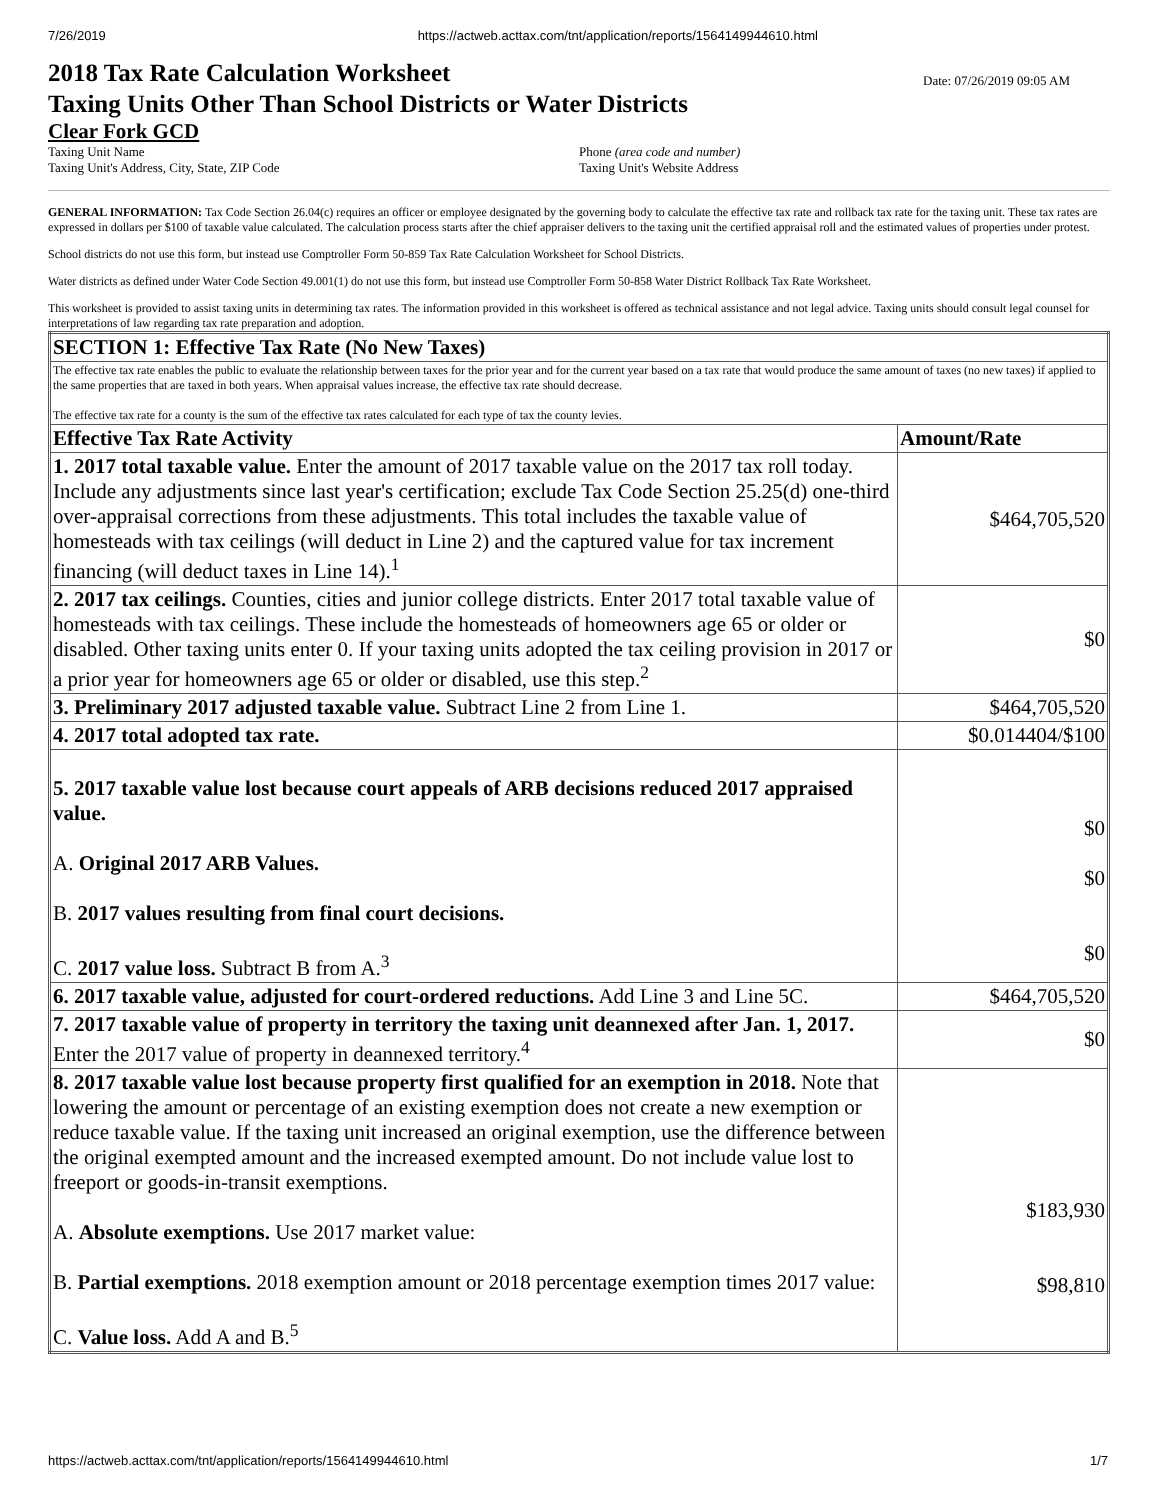7/26/2019 https://actweb.acttax.com/tnt/application/reports/1564149944610.html
Date: 07/26/2019 09:05 AM 2018 Tax Rate Calculation Worksheet
Taxing Units Other Than School Districts or Water Districts
Clear Fork GCD
Taxing Unit Name
Taxing Unit's Address, City, State, ZIP Code
Phone (area code and number)
Taxing Unit's Website Address
GENERAL INFORMATION: Tax Code Section 26.04(c) requires an officer or employee designated by the governing body to calculate the effective tax rate and rollback tax rate for the taxing unit. These tax rates are expressed in dollars per $100 of taxable value calculated. The calculation process starts after the chief appraiser delivers to the taxing unit the certified appraisal roll and the estimated values of properties under protest.
School districts do not use this form, but instead use Comptroller Form 50-859 Tax Rate Calculation Worksheet for School Districts.
Water districts as defined under Water Code Section 49.001(1) do not use this form, but instead use Comptroller Form 50-858 Water District Rollback Tax Rate Worksheet.
This worksheet is provided to assist taxing units in determining tax rates. The information provided in this worksheet is offered as technical assistance and not legal advice. Taxing units should consult legal counsel for interpretations of law regarding tax rate preparation and adoption.
| SECTION 1: Effective Tax Rate (No New Taxes) | |
| --- | --- |
| The effective tax rate enables the public to evaluate the relationship between taxes for the prior year and for the current year based on a tax rate that would produce the same amount of taxes (no new taxes) if applied to the same properties that are taxed in both years. When appraisal values increase, the effective tax rate should decrease. The effective tax rate for a county is the sum of the effective tax rates calculated for each type of tax the county levies. | |
| Effective Tax Rate Activity | Amount/Rate |
| 1. 2017 total taxable value. Enter the amount of 2017 taxable value on the 2017 tax roll today. Include any adjustments since last year's certification; exclude Tax Code Section 25.25(d) one-third over-appraisal corrections from these adjustments. This total includes the taxable value of homesteads with tax ceilings (will deduct in Line 2) and the captured value for tax increment financing (will deduct taxes in Line 14).<sup>1</sup> | $464,705,520 |
| 2. 2017 tax ceilings. Counties, cities and junior college districts. Enter 2017 total taxable value of homesteads with tax ceilings. These include the homesteads of homeowners age 65 or older or disabled. Other taxing units enter 0. If your taxing units adopted the tax ceiling provision in 2017 or a prior year for homeowners age 65 or older or disabled, use this step.<sup>2</sup> | $0 |
| 3. Preliminary 2017 adjusted taxable value. Subtract Line 2 from Line 1. | $464,705,520 |
| 4. 2017 total adopted tax rate. | $0.014404/$100 |
| 5. 2017 taxable value lost because court appeals of ARB decisions reduced 2017 appraised value. A. Original 2017 ARB Values. B. 2017 values resulting from final court decisions. C. 2017 value loss. Subtract B from A.<sup>3</sup> | $0 $0 $0 |
| 6. 2017 taxable value, adjusted for court-ordered reductions. Add Line 3 and Line 5C. | $464,705,520 |
| 7. 2017 taxable value of property in territory the taxing unit deannexed after Jan. 1, 2017. Enter the 2017 value of property in deannexed territory.<sup>4</sup> | $0 |
| 8. 2017 taxable value lost because property first qualified for an exemption in 2018. Note that lowering the amount or percentage of an existing exemption does not create a new exemption or reduce taxable value. If the taxing unit increased an original exemption, use the difference between the original exempted amount and the increased exempted amount. Do not include value lost to freeport or goods-in-transit exemptions. A. Absolute exemptions. Use 2017 market value: B. Partial exemptions. 2018 exemption amount or 2018 percentage exemption times 2017 value: C. Value loss. Add A and B.<sup>5</sup> | $183,930 $98,810 |
https://actweb.acttax.com/tnt/application/reports/1564149944610.html 1/7